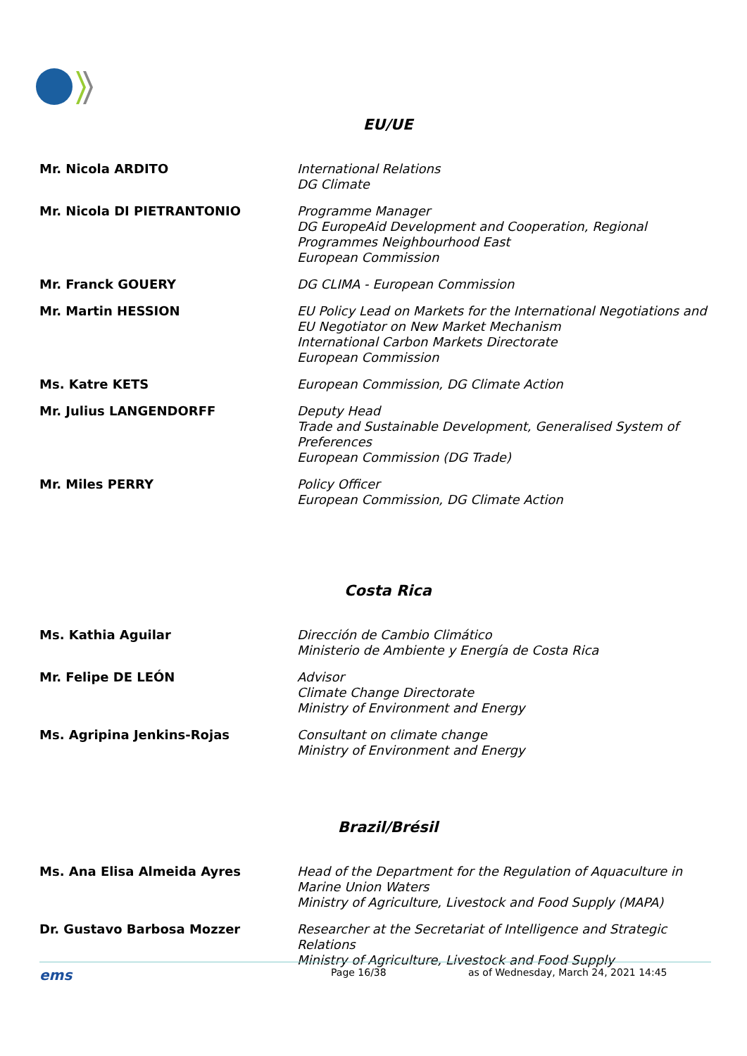EU/UE
| Mr. Nicola ARDITO | International Relations DG Climate |
| Mr. Nicola DI PIETRANTONIO | Programme Manager DG EuropeAid Development and Cooperation, Regional Programmes Neighbourhood East European Commission |
| Mr. Franck GOUERY | DG CLIMA - European Commission |
| Mr. Martin HESSION | EU Policy Lead on Markets for the International Negotiations and EU Negotiator on New Market Mechanism International Carbon Markets Directorate European Commission |
| Ms. Katre KETS | European Commission, DG Climate Action |
| Mr. Julius LANGENDORFF | Deputy Head Trade and Sustainable Development, Generalised System of Preferences European Commission (DG Trade) |
| Mr. Miles PERRY | Policy Officer European Commission, DG Climate Action |
Costa Rica
| Ms. Kathia Aguilar | Dirección de Cambio Climático Ministerio de Ambiente y Energía de Costa Rica |
| Mr. Felipe DE LEÓN | Advisor Climate Change Directorate Ministry of Environment and Energy |
| Ms. Agripina Jenkins-Rojas | Consultant on climate change Ministry of Environment and Energy |
Brazil/Brésil
| Ms. Ana Elisa Almeida Ayres | Head of the Department for the Regulation of Aquaculture in Marine Union Waters Ministry of Agriculture, Livestock and Food Supply (MAPA) |
| Dr. Gustavo Barbosa Mozzer | Researcher at the Secretariat of Intelligence and Strategic Relations Ministry of Agriculture, Livestock and Food Supply |
ems Page 16/38 as of Wednesday, March 24, 2021 14:45